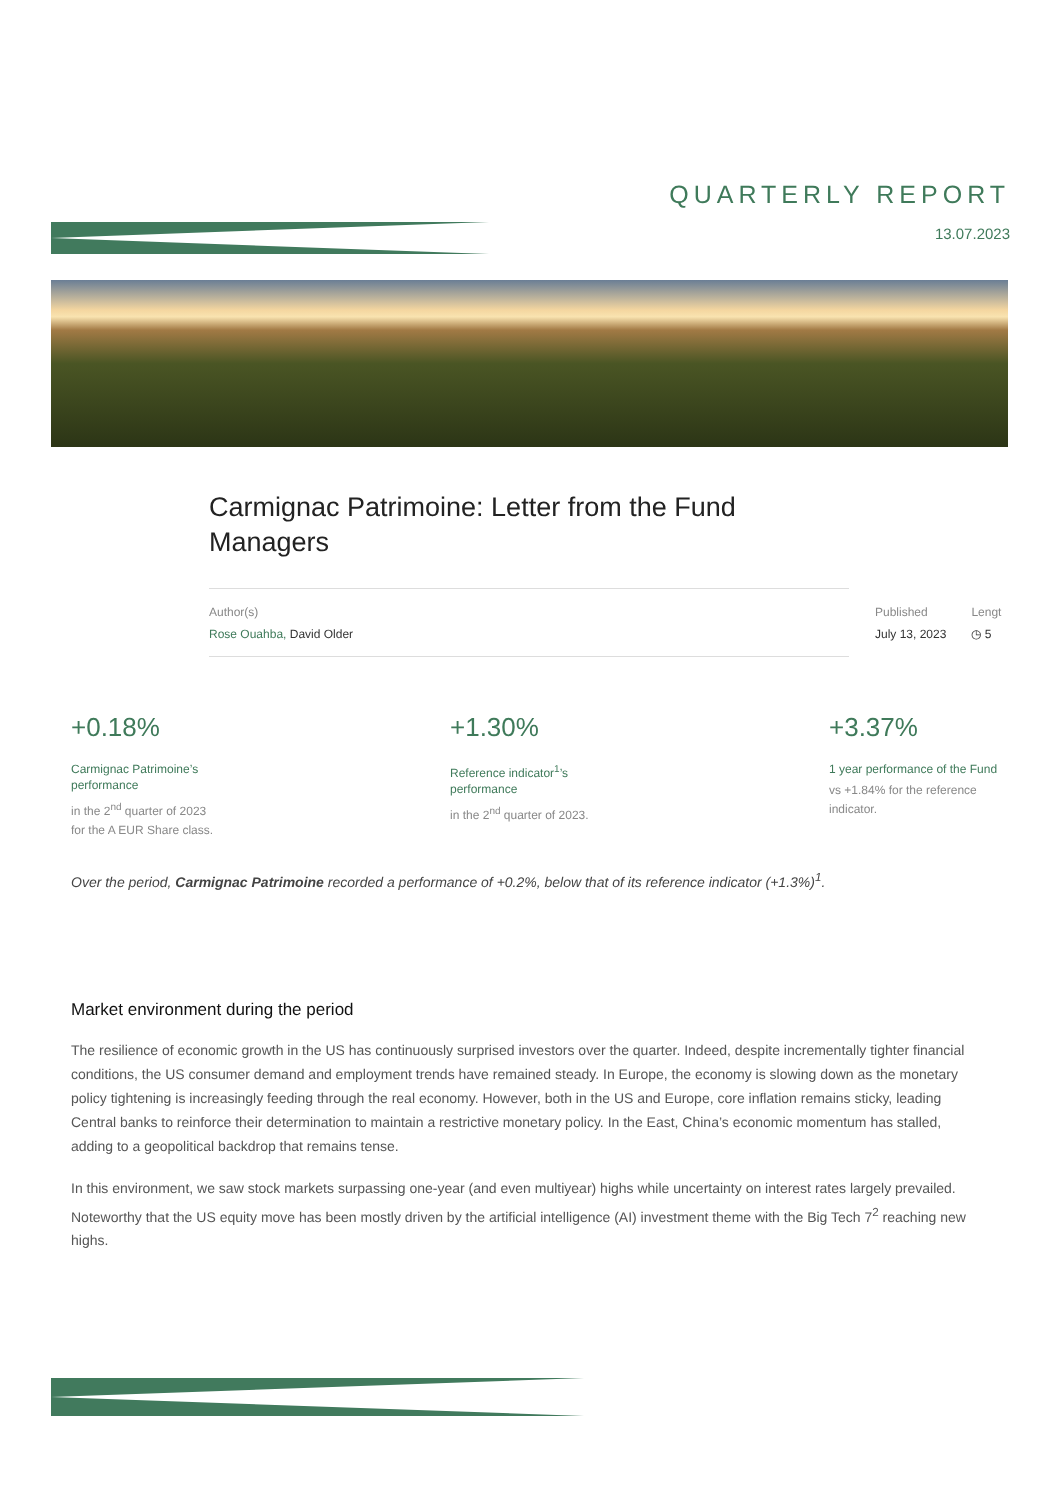QUARTERLY REPORT
13.07.2023
Carmignac Patrimoine: Letter from the Fund Managers
Author(s)
Rose Ouahba, David Older
Published
July 13, 2023
Lengt
◷ 5
+0.18%
Carmignac Patrimoine’s
performance
in the 2<sup>nd</sup> quarter of 2023
for the A EUR Share class.
+1.30%
Reference indicator<sup>1</sup>’s
performance
in the 2<sup>nd</sup> quarter of 2023.
+3.37%
1 year performance of the Fund
vs +1.84% for the reference indicator.
Over the period, Carmignac Patrimoine recorded a performance of +0.2%, below that of its reference indicator (+1.3%)<sup>1</sup>.
Market environment during the period
The resilience of economic growth in the US has continuously surprised investors over the quarter. Indeed, despite incrementally tighter financial conditions, the US consumer demand and employment trends have remained steady. In Europe, the economy is slowing down as the monetary policy tightening is increasingly feeding through the real economy. However, both in the US and Europe, core inflation remains sticky, leading Central banks to reinforce their determination to maintain a restrictive monetary policy. In the East, China’s economic momentum has stalled, adding to a geopolitical backdrop that remains tense.
In this environment, we saw stock markets surpassing one-year (and even multiyear) highs while uncertainty on interest rates largely prevailed. Noteworthy that the US equity move has been mostly driven by the artificial intelligence (AI) investment theme with the Big Tech 7<sup>2</sup> reaching new highs.